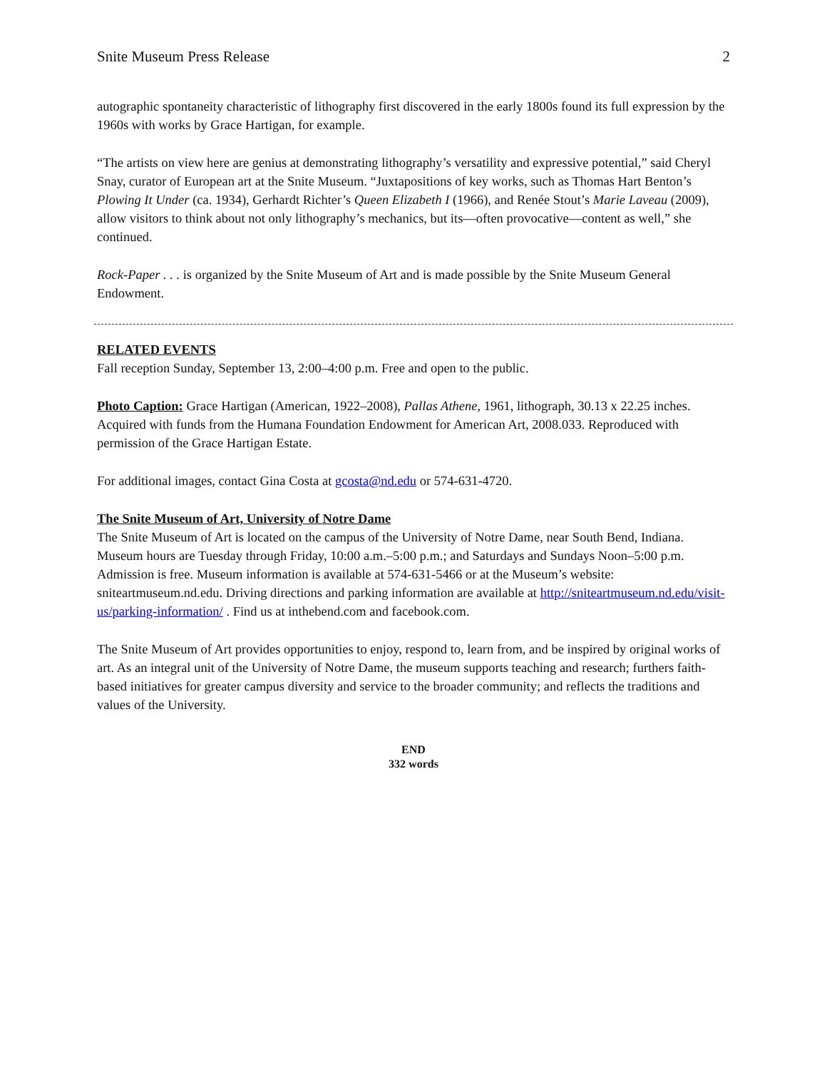Snite Museum Press Release 2
autographic spontaneity characteristic of lithography first discovered in the early 1800s found its full expression by the 1960s with works by Grace Hartigan, for example.
“The artists on view here are genius at demonstrating lithography’s versatility and expressive potential,” said Cheryl Snay, curator of European art at the Snite Museum. “Juxtapositions of key works, such as Thomas Hart Benton’s Plowing It Under (ca. 1934), Gerhardt Richter’s Queen Elizabeth I (1966), and Renée Stout’s Marie Laveau (2009), allow visitors to think about not only lithography’s mechanics, but its—often provocative—content as well,” she continued.
Rock-Paper . . . is organized by the Snite Museum of Art and is made possible by the Snite Museum General Endowment.
RELATED EVENTS
Fall reception Sunday, September 13, 2:00–4:00 p.m. Free and open to the public.
Photo Caption: Grace Hartigan (American, 1922–2008), Pallas Athene, 1961, lithograph, 30.13 x 22.25 inches. Acquired with funds from the Humana Foundation Endowment for American Art, 2008.033. Reproduced with permission of the Grace Hartigan Estate.
For additional images, contact Gina Costa at gcosta@nd.edu or 574-631-4720.
The Snite Museum of Art, University of Notre Dame
The Snite Museum of Art is located on the campus of the University of Notre Dame, near South Bend, Indiana. Museum hours are Tuesday through Friday, 10:00 a.m.–5:00 p.m.; and Saturdays and Sundays Noon–5:00 p.m. Admission is free. Museum information is available at 574-631-5466 or at the Museum’s website: sniteartmuseum.nd.edu. Driving directions and parking information are available at http://sniteartmuseum.nd.edu/visit-us/parking-information/ . Find us at inthebend.com and facebook.com.
The Snite Museum of Art provides opportunities to enjoy, respond to, learn from, and be inspired by original works of art. As an integral unit of the University of Notre Dame, the museum supports teaching and research; furthers faith-based initiatives for greater campus diversity and service to the broader community; and reflects the traditions and values of the University.
END
332 words